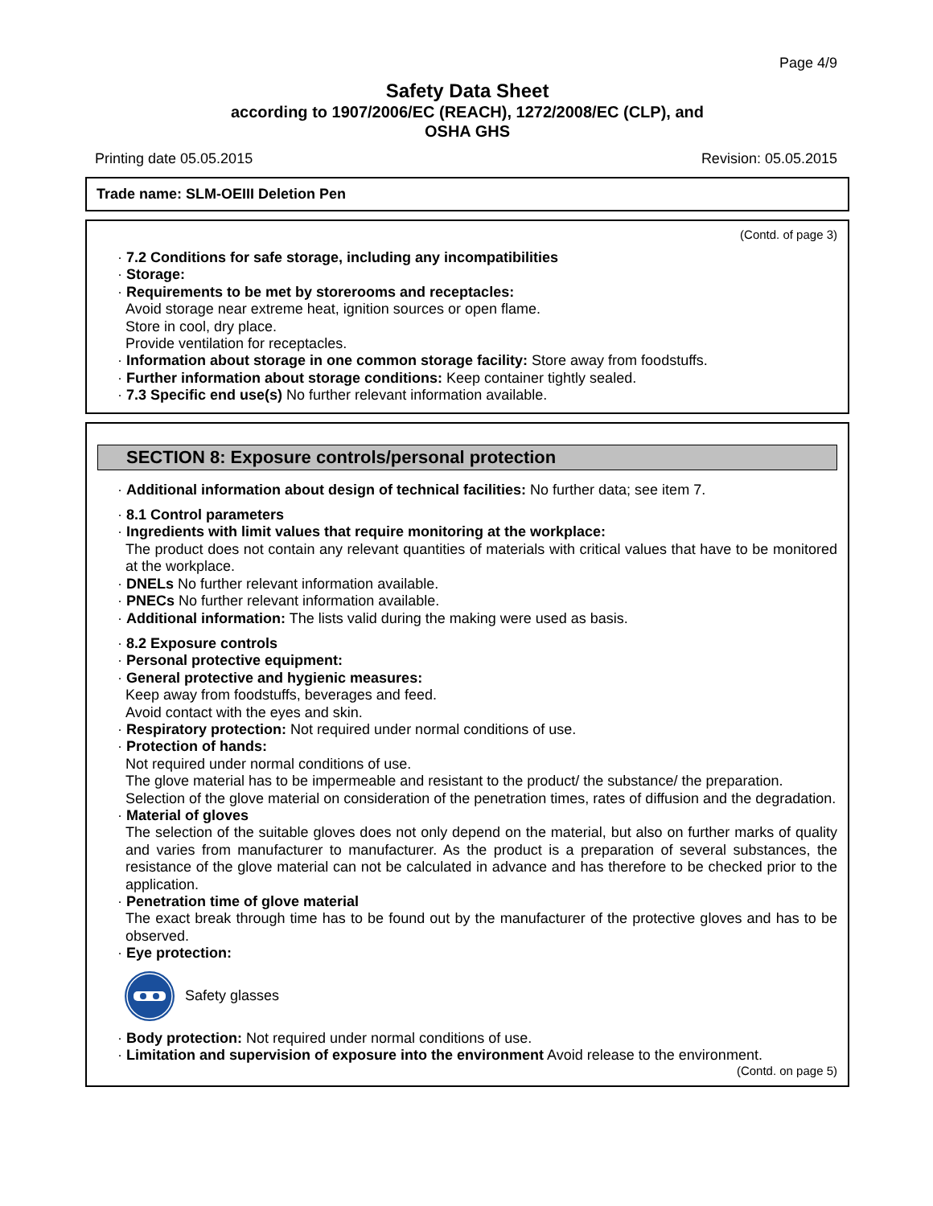Page 4/9
Safety Data Sheet
according to 1907/2006/EC (REACH), 1272/2008/EC (CLP), and
OSHA GHS
Printing date 05.05.2015 Revision: 05.05.2015
Trade name: SLM-OEIII Deletion Pen
(Contd. of page 3)
· 7.2 Conditions for safe storage, including any incompatibilities
· Storage:
· Requirements to be met by storerooms and receptacles:
Avoid storage near extreme heat, ignition sources or open flame.
Store in cool, dry place.
Provide ventilation for receptacles.
· Information about storage in one common storage facility: Store away from foodstuffs.
· Further information about storage conditions: Keep container tightly sealed.
· 7.3 Specific end use(s) No further relevant information available.
SECTION 8: Exposure controls/personal protection
· Additional information about design of technical facilities: No further data; see item 7.
· 8.1 Control parameters
· Ingredients with limit values that require monitoring at the workplace:
The product does not contain any relevant quantities of materials with critical values that have to be monitored at the workplace.
· DNELs No further relevant information available.
· PNECs No further relevant information available.
· Additional information: The lists valid during the making were used as basis.
· 8.2 Exposure controls
· Personal protective equipment:
· General protective and hygienic measures:
Keep away from foodstuffs, beverages and feed.
Avoid contact with the eyes and skin.
· Respiratory protection: Not required under normal conditions of use.
· Protection of hands:
Not required under normal conditions of use.
The glove material has to be impermeable and resistant to the product/ the substance/ the preparation.
Selection of the glove material on consideration of the penetration times, rates of diffusion and the degradation.
· Material of gloves
The selection of the suitable gloves does not only depend on the material, but also on further marks of quality and varies from manufacturer to manufacturer. As the product is a preparation of several substances, the resistance of the glove material can not be calculated in advance and has therefore to be checked prior to the application.
· Penetration time of glove material
The exact break through time has to be found out by the manufacturer of the protective gloves and has to be observed.
· Eye protection:
Safety glasses
· Body protection: Not required under normal conditions of use.
· Limitation and supervision of exposure into the environment Avoid release to the environment.
(Contd. on page 5)